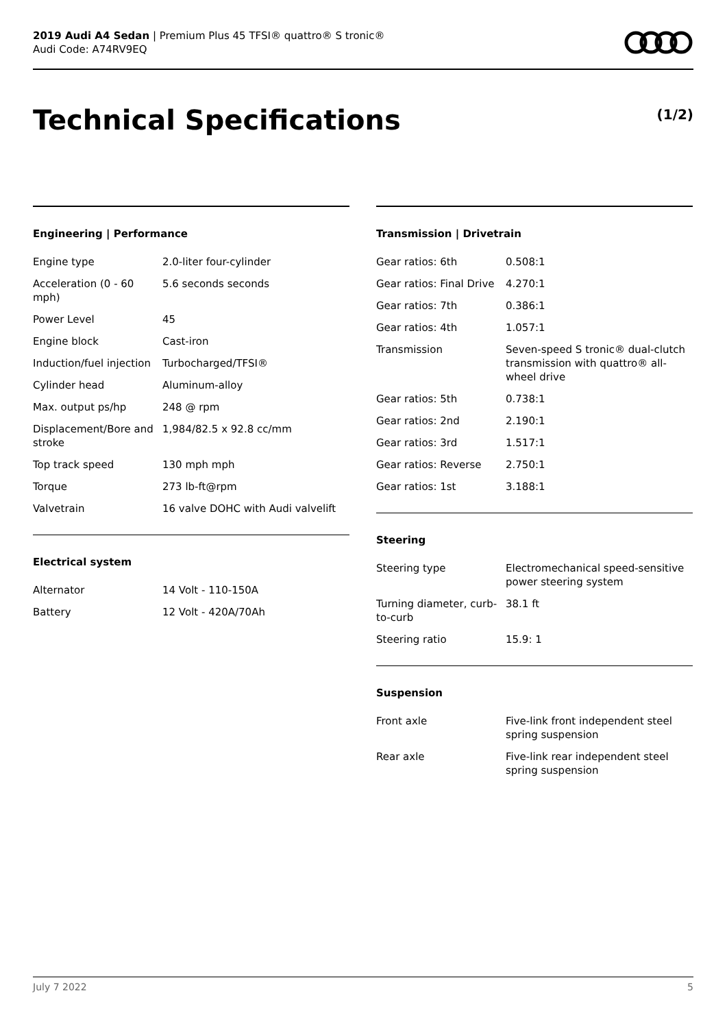2019 Audi A4 Sedan | Premium Plus 45 TFSI® quattro® S tronic®
Audi Code: A74RV9EQ
Technical Specifications (1/2)
Engineering | Performance
| Engine type | 2.0-liter four-cylinder |
| Acceleration (0 - 60 mph) | 5.6 seconds seconds |
| Power Level | 45 |
| Engine block | Cast-iron |
| Induction/fuel injection | Turbocharged/TFSI® |
| Cylinder head | Aluminum-alloy |
| Max. output ps/hp | 248 @ rpm |
| Displacement/Bore and stroke | 1,984/82.5 x 92.8 cc/mm |
| Top track speed | 130 mph mph |
| Torque | 273 lb-ft@rpm |
| Valvetrain | 16 valve DOHC with Audi valvelift |
Electrical system
| Alternator | 14 Volt - 110-150A |
| Battery | 12 Volt - 420A/70Ah |
Transmission | Drivetrain
| Gear ratios: 6th | 0.508:1 |
| Gear ratios: Final Drive | 4.270:1 |
| Gear ratios: 7th | 0.386:1 |
| Gear ratios: 4th | 1.057:1 |
| Transmission | Seven-speed S tronic® dual-clutch transmission with quattro® all-wheel drive |
| Gear ratios: 5th | 0.738:1 |
| Gear ratios: 2nd | 2.190:1 |
| Gear ratios: 3rd | 1.517:1 |
| Gear ratios: Reverse | 2.750:1 |
| Gear ratios: 1st | 3.188:1 |
Steering
| Steering type | Electromechanical speed-sensitive power steering system |
| Turning diameter, curb-to-curb | 38.1 ft |
| Steering ratio | 15.9: 1 |
Suspension
| Front axle | Five-link front independent steel spring suspension |
| Rear axle | Five-link rear independent steel spring suspension |
July 7 2022 5